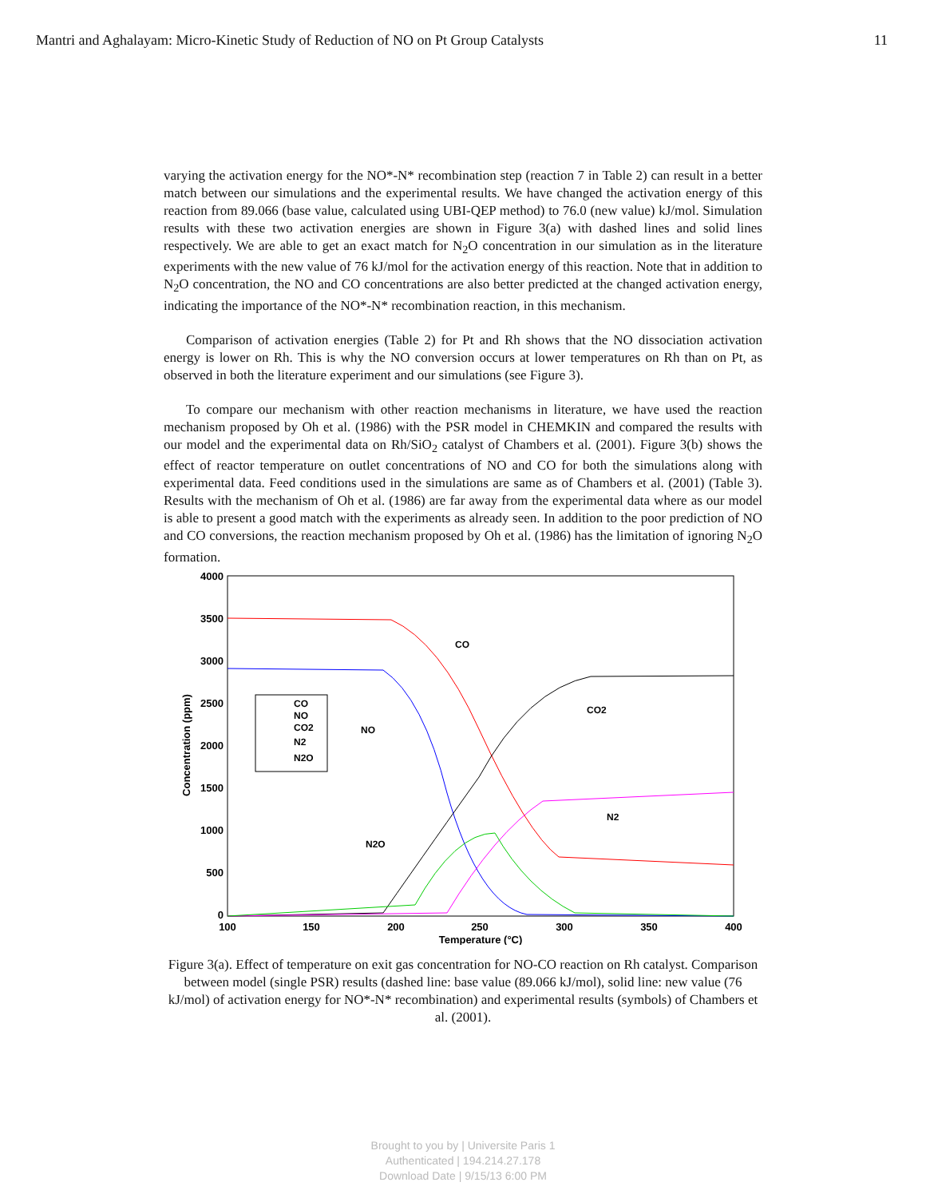Mantri and Aghalayam: Micro-Kinetic Study of Reduction of NO on Pt Group Catalysts 11
varying the activation energy for the NO*-N* recombination step (reaction 7 in Table 2) can result in a better match between our simulations and the experimental results. We have changed the activation energy of this reaction from 89.066 (base value, calculated using UBI-QEP method) to 76.0 (new value) kJ/mol. Simulation results with these two activation energies are shown in Figure 3(a) with dashed lines and solid lines respectively. We are able to get an exact match for N<sub>2</sub>O concentration in our simulation as in the literature experiments with the new value of 76 kJ/mol for the activation energy of this reaction. Note that in addition to N<sub>2</sub>O concentration, the NO and CO concentrations are also better predicted at the changed activation energy, indicating the importance of the NO*-N* recombination reaction, in this mechanism.
Comparison of activation energies (Table 2) for Pt and Rh shows that the NO dissociation activation energy is lower on Rh. This is why the NO conversion occurs at lower temperatures on Rh than on Pt, as observed in both the literature experiment and our simulations (see Figure 3).
To compare our mechanism with other reaction mechanisms in literature, we have used the reaction mechanism proposed by Oh et al. (1986) with the PSR model in CHEMKIN and compared the results with our model and the experimental data on Rh/SiO<sub>2</sub> catalyst of Chambers et al. (2001). Figure 3(b) shows the effect of reactor temperature on outlet concentrations of NO and CO for both the simulations along with experimental data. Feed conditions used in the simulations are same as of Chambers et al. (2001) (Table 3). Results with the mechanism of Oh et al. (1986) are far away from the experimental data where as our model is able to present a good match with the experiments as already seen. In addition to the poor prediction of NO and CO conversions, the reaction mechanism proposed by Oh et al. (1986) has the limitation of ignoring N<sub>2</sub>O formation.
4000
3500
3000
2500
2000
1500
1000
500
0
100
150
200
250
300
350
400
Temperature (°C)
Concentration (ppm)
CO
NO
CO2
N2
N2O
CO
NO
CO2
N2
N2O
Figure 3(a). Effect of temperature on exit gas concentration for NO-CO reaction on Rh catalyst. Comparison between model (single PSR) results (dashed line: base value (89.066 kJ/mol), solid line: new value (76 kJ/mol) of activation energy for NO*-N* recombination) and experimental results (symbols) of Chambers et al. (2001).
Brought to you by | Universite Paris 1
Authenticated | 194.214.27.178
Download Date | 9/15/13 6:00 PM